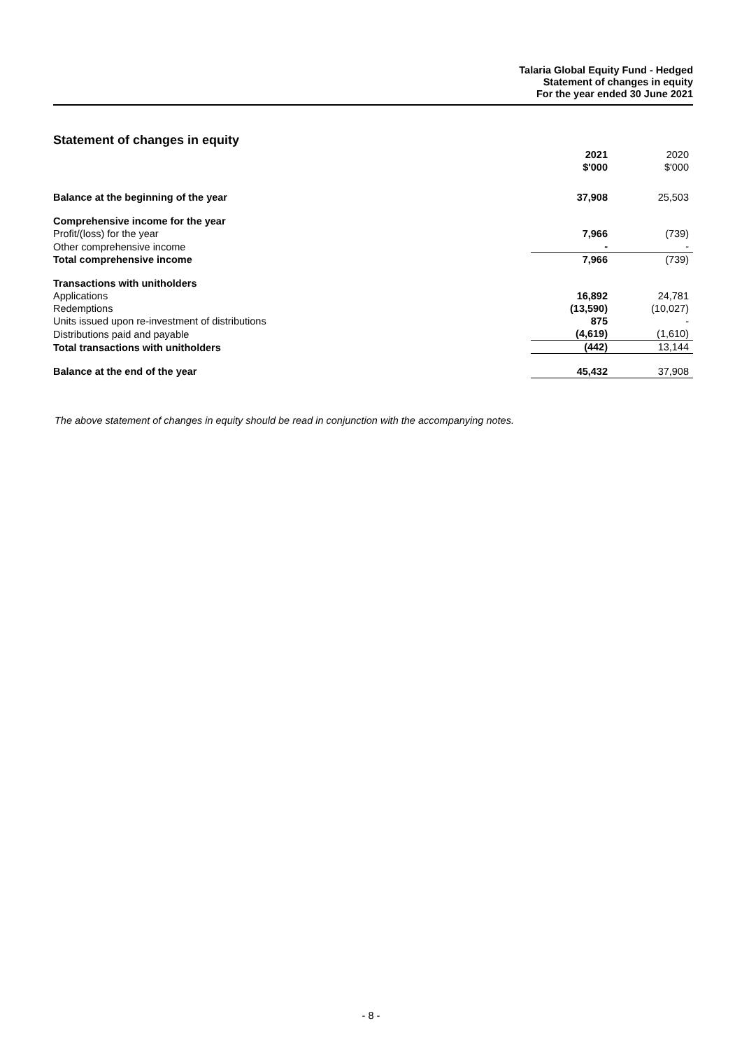Talaria Global Equity Fund - Hedged
Statement of changes in equity
For the year ended 30 June 2021
Statement of changes in equity
| | 2021 $'000 | 2020 $'000 |
| Balance at the beginning of the year | 37,908 | 25,503 |
| Comprehensive income for the year | | |
| Profit/(loss) for the year | 7,966 | (739) |
| Other comprehensive income | - | - |
| Total comprehensive income | 7,966 | (739) |
| Transactions with unitholders | | |
| Applications | 16,892 | 24,781 |
| Redemptions | (13,590) | (10,027) |
| Units issued upon re-investment of distributions | 875 | - |
| Distributions paid and payable | (4,619) | (1,610) |
| Total transactions with unitholders | (442) | 13,144 |
| Balance at the end of the year | 45,432 | 37,908 |
The above statement of changes in equity should be read in conjunction with the accompanying notes.
- 8 -